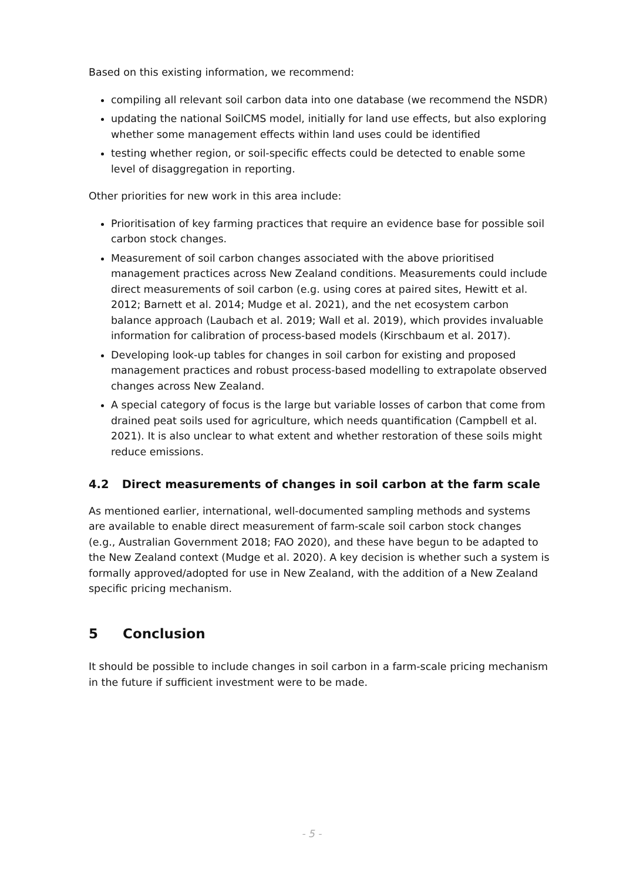Based on this existing information, we recommend:
compiling all relevant soil carbon data into one database (we recommend the NSDR)
updating the national SoilCMS model, initially for land use effects, but also exploring whether some management effects within land uses could be identified
testing whether region, or soil-specific effects could be detected to enable some level of disaggregation in reporting.
Other priorities for new work in this area include:
Prioritisation of key farming practices that require an evidence base for possible soil carbon stock changes.
Measurement of soil carbon changes associated with the above prioritised management practices across New Zealand conditions. Measurements could include direct measurements of soil carbon (e.g. using cores at paired sites, Hewitt et al. 2012; Barnett et al. 2014; Mudge et al. 2021), and the net ecosystem carbon balance approach (Laubach et al. 2019; Wall et al. 2019), which provides invaluable information for calibration of process-based models (Kirschbaum et al. 2017).
Developing look-up tables for changes in soil carbon for existing and proposed management practices and robust process-based modelling to extrapolate observed changes across New Zealand.
A special category of focus is the large but variable losses of carbon that come from drained peat soils used for agriculture, which needs quantification (Campbell et al. 2021). It is also unclear to what extent and whether restoration of these soils might reduce emissions.
4.2 Direct measurements of changes in soil carbon at the farm scale
As mentioned earlier, international, well-documented sampling methods and systems are available to enable direct measurement of farm-scale soil carbon stock changes (e.g., Australian Government 2018; FAO 2020), and these have begun to be adapted to the New Zealand context (Mudge et al. 2020). A key decision is whether such a system is formally approved/adopted for use in New Zealand, with the addition of a New Zealand specific pricing mechanism.
5 Conclusion
It should be possible to include changes in soil carbon in a farm-scale pricing mechanism in the future if sufficient investment were to be made.
- 5 -